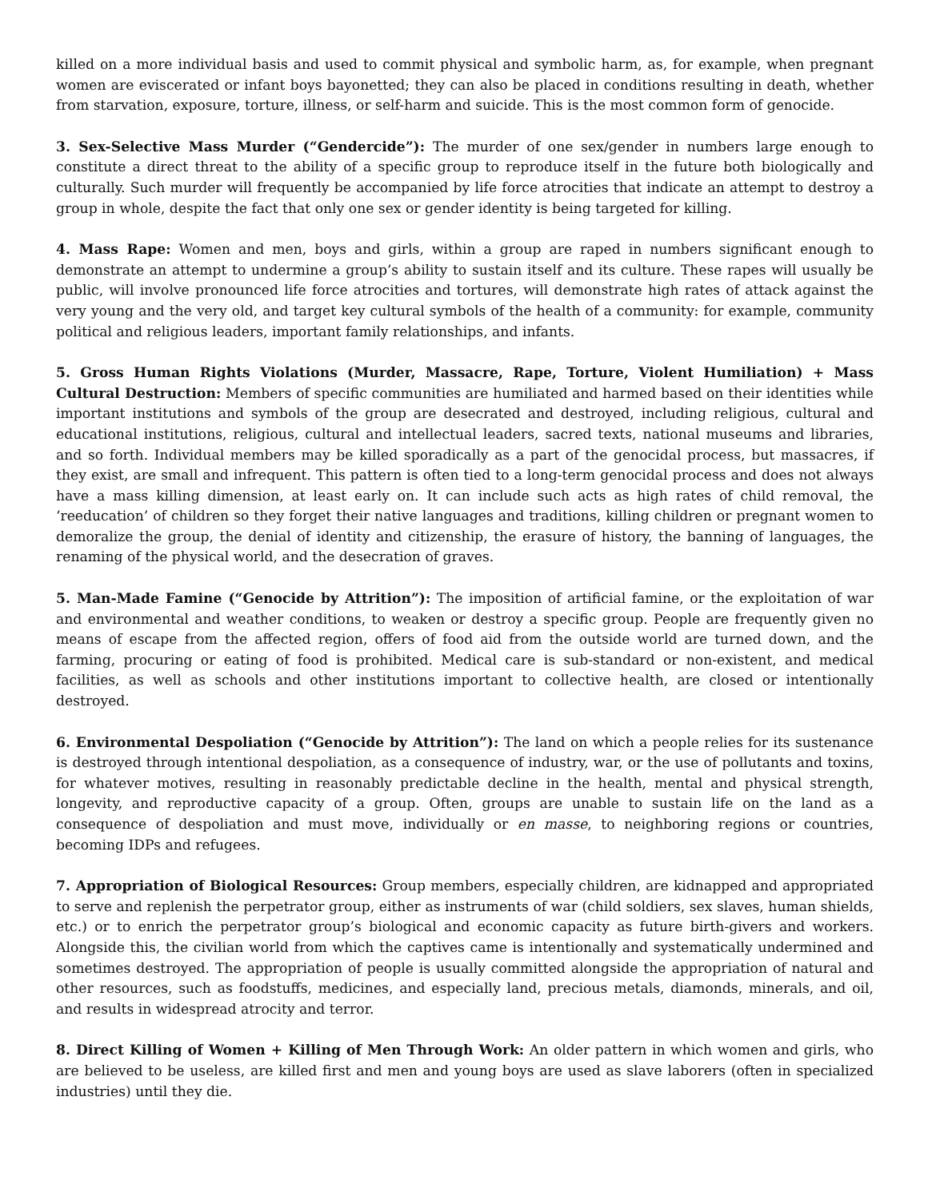killed on a more individual basis and used to commit physical and symbolic harm, as, for example, when pregnant women are eviscerated or infant boys bayonetted; they can also be placed in conditions resulting in death, whether from starvation, exposure, torture, illness, or self-harm and suicide. This is the most common form of genocide.
3. Sex-Selective Mass Murder (“Gendercide”): The murder of one sex/gender in numbers large enough to constitute a direct threat to the ability of a specific group to reproduce itself in the future both biologically and culturally. Such murder will frequently be accompanied by life force atrocities that indicate an attempt to destroy a group in whole, despite the fact that only one sex or gender identity is being targeted for killing.
4. Mass Rape: Women and men, boys and girls, within a group are raped in numbers significant enough to demonstrate an attempt to undermine a group’s ability to sustain itself and its culture. These rapes will usually be public, will involve pronounced life force atrocities and tortures, will demonstrate high rates of attack against the very young and the very old, and target key cultural symbols of the health of a community: for example, community political and religious leaders, important family relationships, and infants.
5. Gross Human Rights Violations (Murder, Massacre, Rape, Torture, Violent Humiliation) + Mass Cultural Destruction: Members of specific communities are humiliated and harmed based on their identities while important institutions and symbols of the group are desecrated and destroyed, including religious, cultural and educational institutions, religious, cultural and intellectual leaders, sacred texts, national museums and libraries, and so forth. Individual members may be killed sporadically as a part of the genocidal process, but massacres, if they exist, are small and infrequent. This pattern is often tied to a long-term genocidal process and does not always have a mass killing dimension, at least early on. It can include such acts as high rates of child removal, the ‘reeducation’ of children so they forget their native languages and traditions, killing children or pregnant women to demoralize the group, the denial of identity and citizenship, the erasure of history, the banning of languages, the renaming of the physical world, and the desecration of graves.
5. Man-Made Famine (“Genocide by Attrition”): The imposition of artificial famine, or the exploitation of war and environmental and weather conditions, to weaken or destroy a specific group. People are frequently given no means of escape from the affected region, offers of food aid from the outside world are turned down, and the farming, procuring or eating of food is prohibited. Medical care is sub-standard or non-existent, and medical facilities, as well as schools and other institutions important to collective health, are closed or intentionally destroyed.
6. Environmental Despoliation (“Genocide by Attrition”): The land on which a people relies for its sustenance is destroyed through intentional despoliation, as a consequence of industry, war, or the use of pollutants and toxins, for whatever motives, resulting in reasonably predictable decline in the health, mental and physical strength, longevity, and reproductive capacity of a group. Often, groups are unable to sustain life on the land as a consequence of despoliation and must move, individually or en masse, to neighboring regions or countries, becoming IDPs and refugees.
7. Appropriation of Biological Resources: Group members, especially children, are kidnapped and appropriated to serve and replenish the perpetrator group, either as instruments of war (child soldiers, sex slaves, human shields, etc.) or to enrich the perpetrator group’s biological and economic capacity as future birth-givers and workers. Alongside this, the civilian world from which the captives came is intentionally and systematically undermined and sometimes destroyed. The appropriation of people is usually committed alongside the appropriation of natural and other resources, such as foodstuffs, medicines, and especially land, precious metals, diamonds, minerals, and oil, and results in widespread atrocity and terror.
8. Direct Killing of Women + Killing of Men Through Work: An older pattern in which women and girls, who are believed to be useless, are killed first and men and young boys are used as slave laborers (often in specialized industries) until they die.